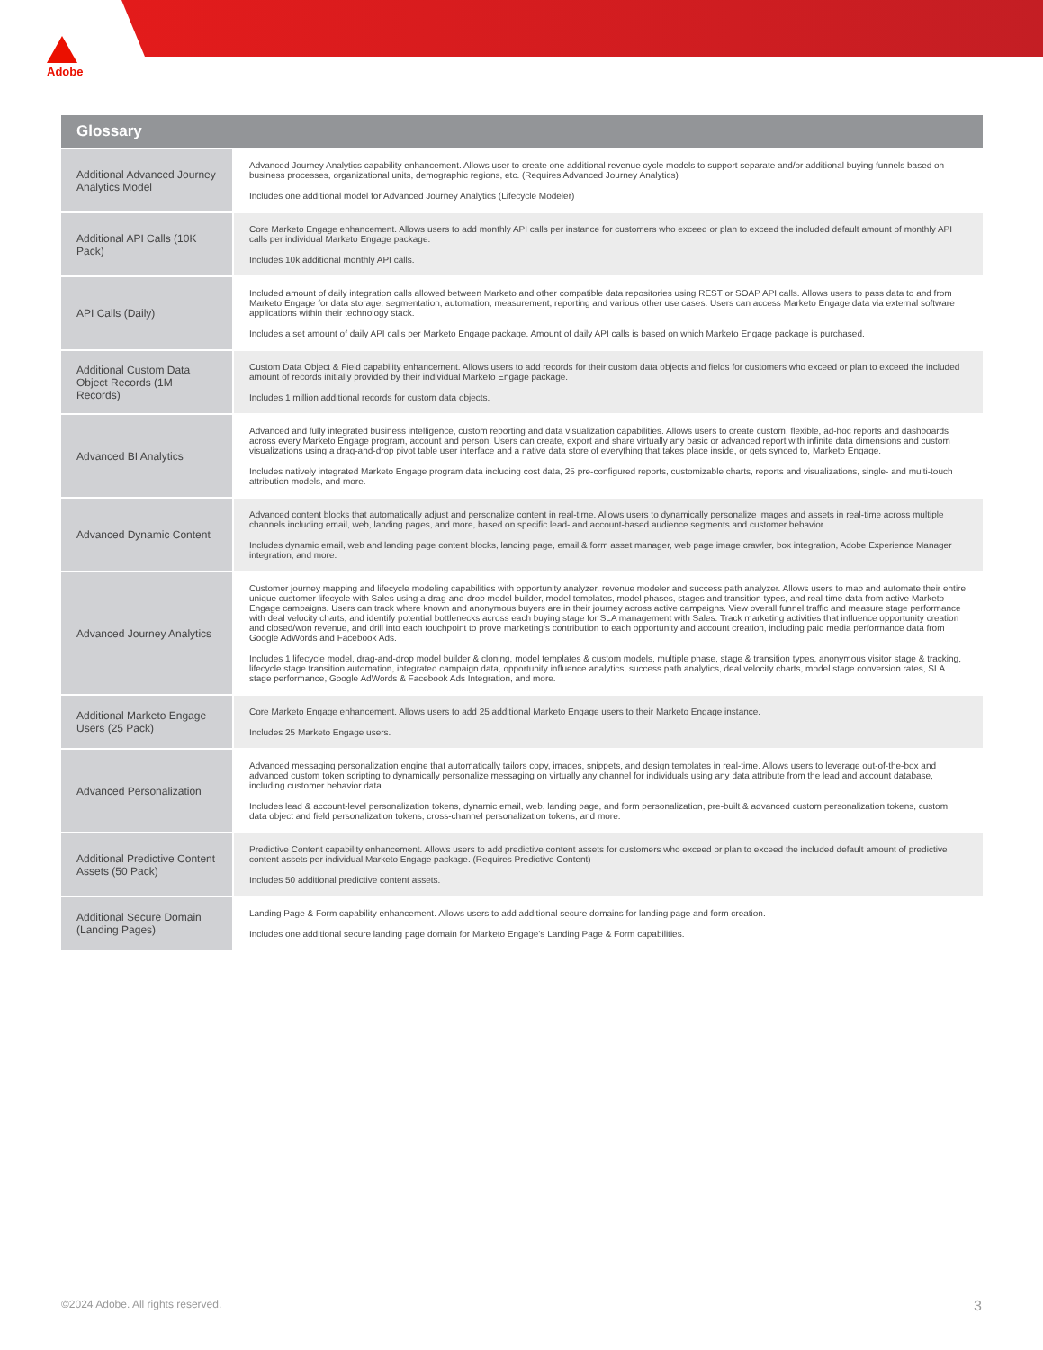Adobe
| Glossary | |
| --- | --- |
| Additional Advanced Journey Analytics Model | Advanced Journey Analytics capability enhancement. Allows user to create one additional revenue cycle models to support separate and/or additional buying funnels based on business processes, organizational units, demographic regions, etc. (Requires Advanced Journey Analytics) Includes one additional model for Advanced Journey Analytics (Lifecycle Modeler) |
| Additional API Calls (10K Pack) | Core Marketo Engage enhancement. Allows users to add monthly API calls per instance for customers who exceed or plan to exceed the included default amount of monthly API calls per individual Marketo Engage package. Includes 10k additional monthly API calls. |
| API Calls (Daily) | Included amount of daily integration calls allowed between Marketo and other compatible data repositories using REST or SOAP API calls. Allows users to pass data to and from Marketo Engage for data storage, segmentation, automation, measurement, reporting and various other use cases. Users can access Marketo Engage data via external software applications within their technology stack. Includes a set amount of daily API calls per Marketo Engage package. Amount of daily API calls is based on which Marketo Engage package is purchased. |
| Additional Custom Data Object Records (1M Records) | Custom Data Object & Field capability enhancement. Allows users to add records for their custom data objects and fields for customers who exceed or plan to exceed the included amount of records initially provided by their individual Marketo Engage package. Includes 1 million additional records for custom data objects. |
| Advanced BI Analytics | Advanced and fully integrated business intelligence, custom reporting and data visualization capabilities. Allows users to create custom, flexible, ad-hoc reports and dashboards across every Marketo Engage program, account and person. Users can create, export and share virtually any basic or advanced report with infinite data dimensions and custom visualizations using a drag-and-drop pivot table user interface and a native data store of everything that takes place inside, or gets synced to, Marketo Engage. Includes natively integrated Marketo Engage program data including cost data, 25 pre-configured reports, customizable charts, reports and visualizations, single- and multi-touch attribution models, and more. |
| Advanced Dynamic Content | Advanced content blocks that automatically adjust and personalize content in real-time. Allows users to dynamically personalize images and assets in real-time across multiple channels including email, web, landing pages, and more, based on specific lead- and account-based audience segments and customer behavior. Includes dynamic email, web and landing page content blocks, landing page, email & form asset manager, web page image crawler, box integration, Adobe Experience Manager integration, and more. |
| Advanced Journey Analytics | Customer journey mapping and lifecycle modeling capabilities with opportunity analyzer, revenue modeler and success path analyzer. Allows users to map and automate their entire unique customer lifecycle with Sales using a drag-and-drop model builder, model templates, model phases, stages and transition types, and real-time data from active Marketo Engage campaigns. Users can track where known and anonymous buyers are in their journey across active campaigns. View overall funnel traffic and measure stage performance with deal velocity charts, and identify potential bottlenecks across each buying stage for SLA management with Sales. Track marketing activities that influence opportunity creation and closed/won revenue, and drill into each touchpoint to prove marketing’s contribution to each opportunity and account creation, including paid media performance data from Google AdWords and Facebook Ads. Includes 1 lifecycle model, drag-and-drop model builder & cloning, model templates & custom models, multiple phase, stage & transition types, anonymous visitor stage & tracking, lifecycle stage transition automation, integrated campaign data, opportunity influence analytics, success path analytics, deal velocity charts, model stage conversion rates, SLA stage performance, Google AdWords & Facebook Ads Integration, and more. |
| Additional Marketo Engage Users (25 Pack) | Core Marketo Engage enhancement. Allows users to add 25 additional Marketo Engage users to their Marketo Engage instance. Includes 25 Marketo Engage users. |
| Advanced Personalization | Advanced messaging personalization engine that automatically tailors copy, images, snippets, and design templates in real-time. Allows users to leverage out-of-the-box and advanced custom token scripting to dynamically personalize messaging on virtually any channel for individuals using any data attribute from the lead and account database, including customer behavior data. Includes lead & account-level personalization tokens, dynamic email, web, landing page, and form personalization, pre-built & advanced custom personalization tokens, custom data object and field personalization tokens, cross-channel personalization tokens, and more. |
| Additional Predictive Content Assets (50 Pack) | Predictive Content capability enhancement. Allows users to add predictive content assets for customers who exceed or plan to exceed the included default amount of predictive content assets per individual Marketo Engage package. (Requires Predictive Content) Includes 50 additional predictive content assets. |
| Additional Secure Domain (Landing Pages) | Landing Page & Form capability enhancement. Allows users to add additional secure domains for landing page and form creation. Includes one additional secure landing page domain for Marketo Engage’s Landing Page & Form capabilities. |
©2024 Adobe. All rights reserved. 3